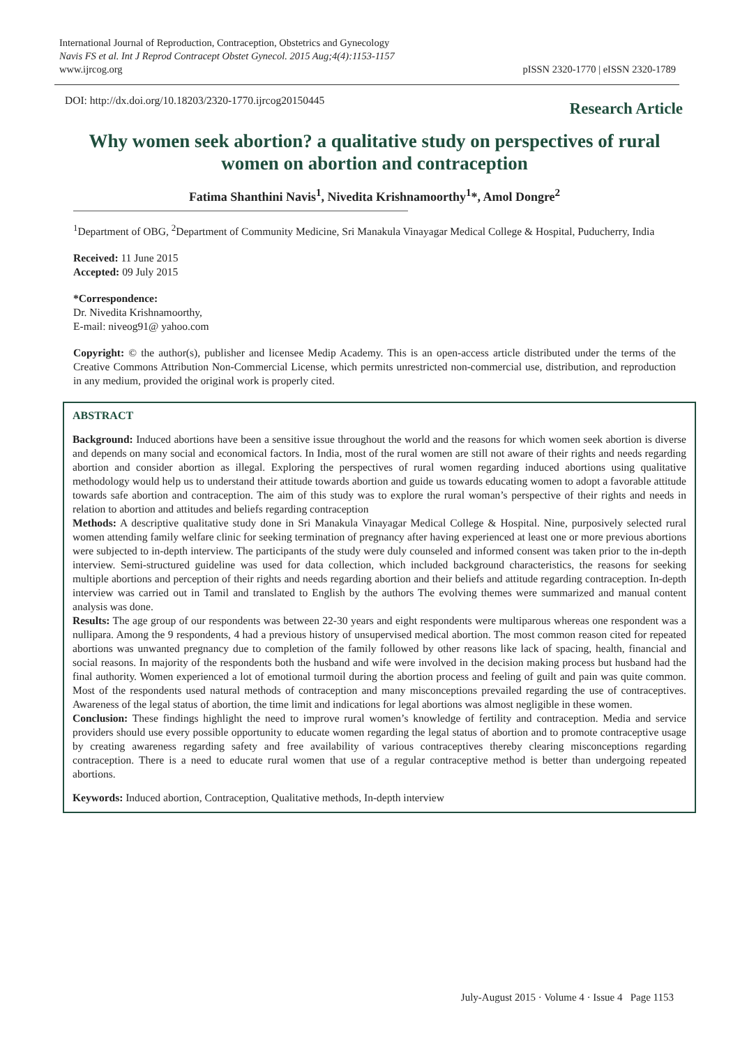International Journal of Reproduction, Contraception, Obstetrics and Gynecology
Navis FS et al. Int J Reprod Contracept Obstet Gynecol. 2015 Aug;4(4):1153-1157
www.ijrcog.org
pISSN 2320-1770 | eISSN 2320-1789
DOI: http://dx.doi.org/10.18203/2320-1770.ijrcog20150445
Research Article
Why women seek abortion? a qualitative study on perspectives of rural women on abortion and contraception
Fatima Shanthini Navis<sup>1</sup>, Nivedita Krishnamoorthy<sup>1</sup>*, Amol Dongre<sup>2</sup>
<sup>1</sup> Department of OBG, <sup>2</sup>Department of Community Medicine, Sri Manakula Vinayagar Medical College & Hospital, Puducherry, India
Received: 11 June 2015
Accepted: 09 July 2015
*Correspondence:
Dr. Nivedita Krishnamoorthy,
E-mail: niveog91@ yahoo.com
Copyright: © the author(s), publisher and licensee Medip Academy. This is an open-access article distributed under the terms of the Creative Commons Attribution Non-Commercial License, which permits unrestricted non-commercial use, distribution, and reproduction in any medium, provided the original work is properly cited.
ABSTRACT
Background: Induced abortions have been a sensitive issue throughout the world and the reasons for which women seek abortion is diverse and depends on many social and economical factors. In India, most of the rural women are still not aware of their rights and needs regarding abortion and consider abortion as illegal. Exploring the perspectives of rural women regarding induced abortions using qualitative methodology would help us to understand their attitude towards abortion and guide us towards educating women to adopt a favorable attitude towards safe abortion and contraception. The aim of this study was to explore the rural woman’s perspective of their rights and needs in relation to abortion and attitudes and beliefs regarding contraception
Methods: A descriptive qualitative study done in Sri Manakula Vinayagar Medical College & Hospital. Nine, purposively selected rural women attending family welfare clinic for seeking termination of pregnancy after having experienced at least one or more previous abortions were subjected to in-depth interview. The participants of the study were duly counseled and informed consent was taken prior to the in-depth interview. Semi-structured guideline was used for data collection, which included background characteristics, the reasons for seeking multiple abortions and perception of their rights and needs regarding abortion and their beliefs and attitude regarding contraception. In-depth interview was carried out in Tamil and translated to English by the authors The evolving themes were summarized and manual content analysis was done.
Results: The age group of our respondents was between 22-30 years and eight respondents were multiparous whereas one respondent was a nullipara. Among the 9 respondents, 4 had a previous history of unsupervised medical abortion. The most common reason cited for repeated abortions was unwanted pregnancy due to completion of the family followed by other reasons like lack of spacing, health, financial and social reasons. In majority of the respondents both the husband and wife were involved in the decision making process but husband had the final authority. Women experienced a lot of emotional turmoil during the abortion process and feeling of guilt and pain was quite common. Most of the respondents used natural methods of contraception and many misconceptions prevailed regarding the use of contraceptives. Awareness of the legal status of abortion, the time limit and indications for legal abortions was almost negligible in these women.
Conclusion: These findings highlight the need to improve rural women’s knowledge of fertility and contraception. Media and service providers should use every possible opportunity to educate women regarding the legal status of abortion and to promote contraceptive usage by creating awareness regarding safety and free availability of various contraceptives thereby clearing misconceptions regarding contraception. There is a need to educate rural women that use of a regular contraceptive method is better than undergoing repeated abortions.
Keywords: Induced abortion, Contraception, Qualitative methods, In-depth interview
July-August 2015 · Volume 4 · Issue 4 Page 1153